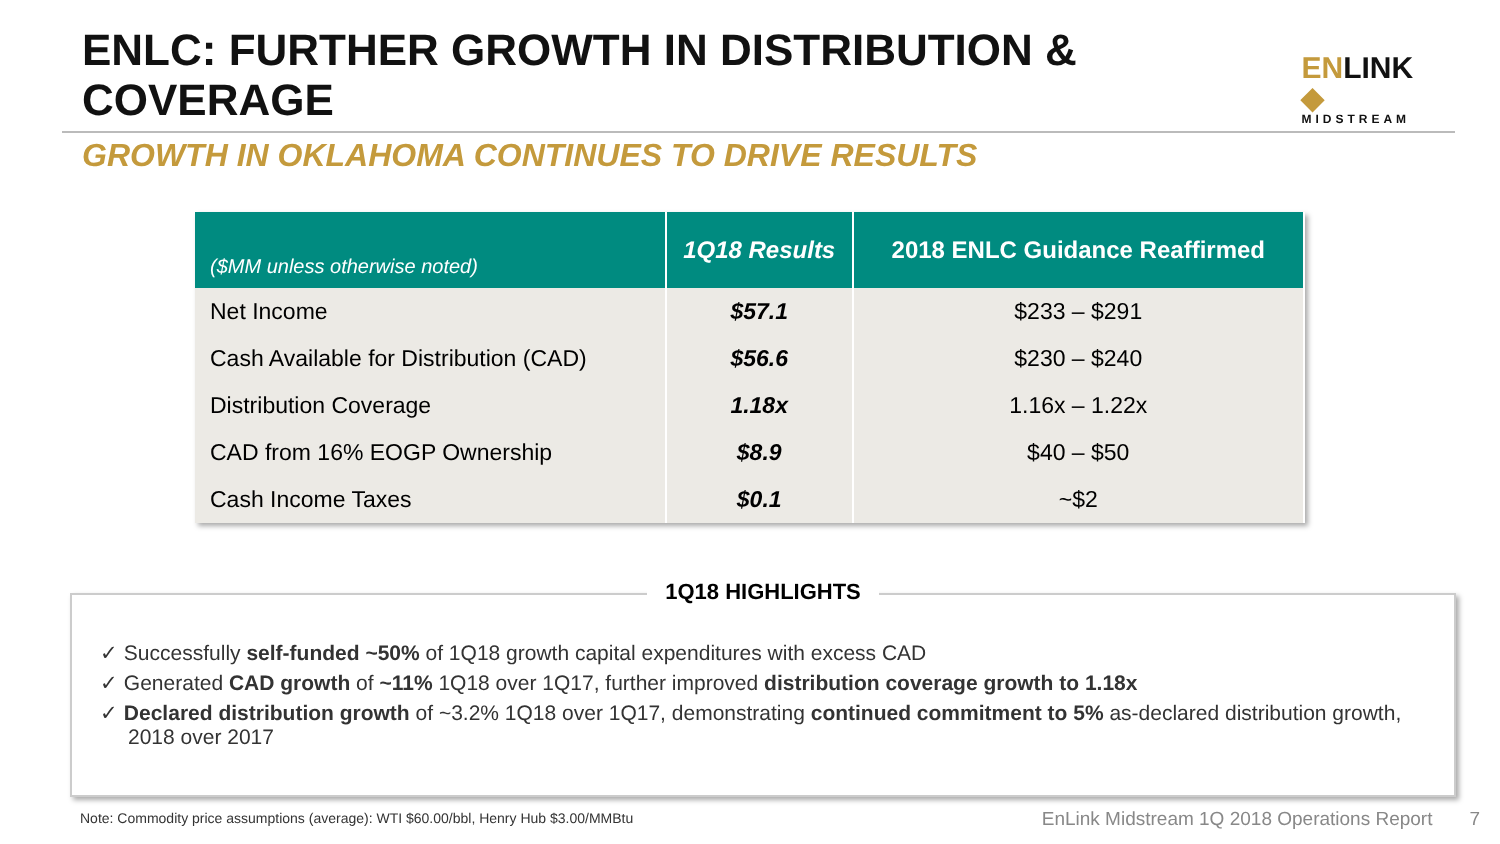ENLC: FURTHER GROWTH IN DISTRIBUTION & COVERAGE
ENLINK ◆
MIDSTREAM
GROWTH IN OKLAHOMA CONTINUES TO DRIVE RESULTS
| ($MM unless otherwise noted) | 1Q18 Results | 2018 ENLC Guidance Reaffirmed |
| --- | --- | --- |
| Net Income | $57.1 | $233 – $291 |
| Cash Available for Distribution (CAD) | $56.6 | $230 – $240 |
| Distribution Coverage | 1.18x | 1.16x – 1.22x |
| CAD from 16% EOGP Ownership | $8.9 | $40 – $50 |
| Cash Income Taxes | $0.1 | ~$2 |
1Q18 HIGHLIGHTS
✓ Successfully self-funded ~50% of 1Q18 growth capital expenditures with excess CAD
✓ Generated CAD growth of ~11% 1Q18 over 1Q17, further improved distribution coverage growth to 1.18x
✓ Declared distribution growth of ~3.2% 1Q18 over 1Q17, demonstrating continued commitment to 5% as-declared distribution growth, 2018 over 2017
Note: Commodity price assumptions (average): WTI $60.00/bbl, Henry Hub $3.00/MMBtu
EnLink Midstream 1Q 2018 Operations Report 7